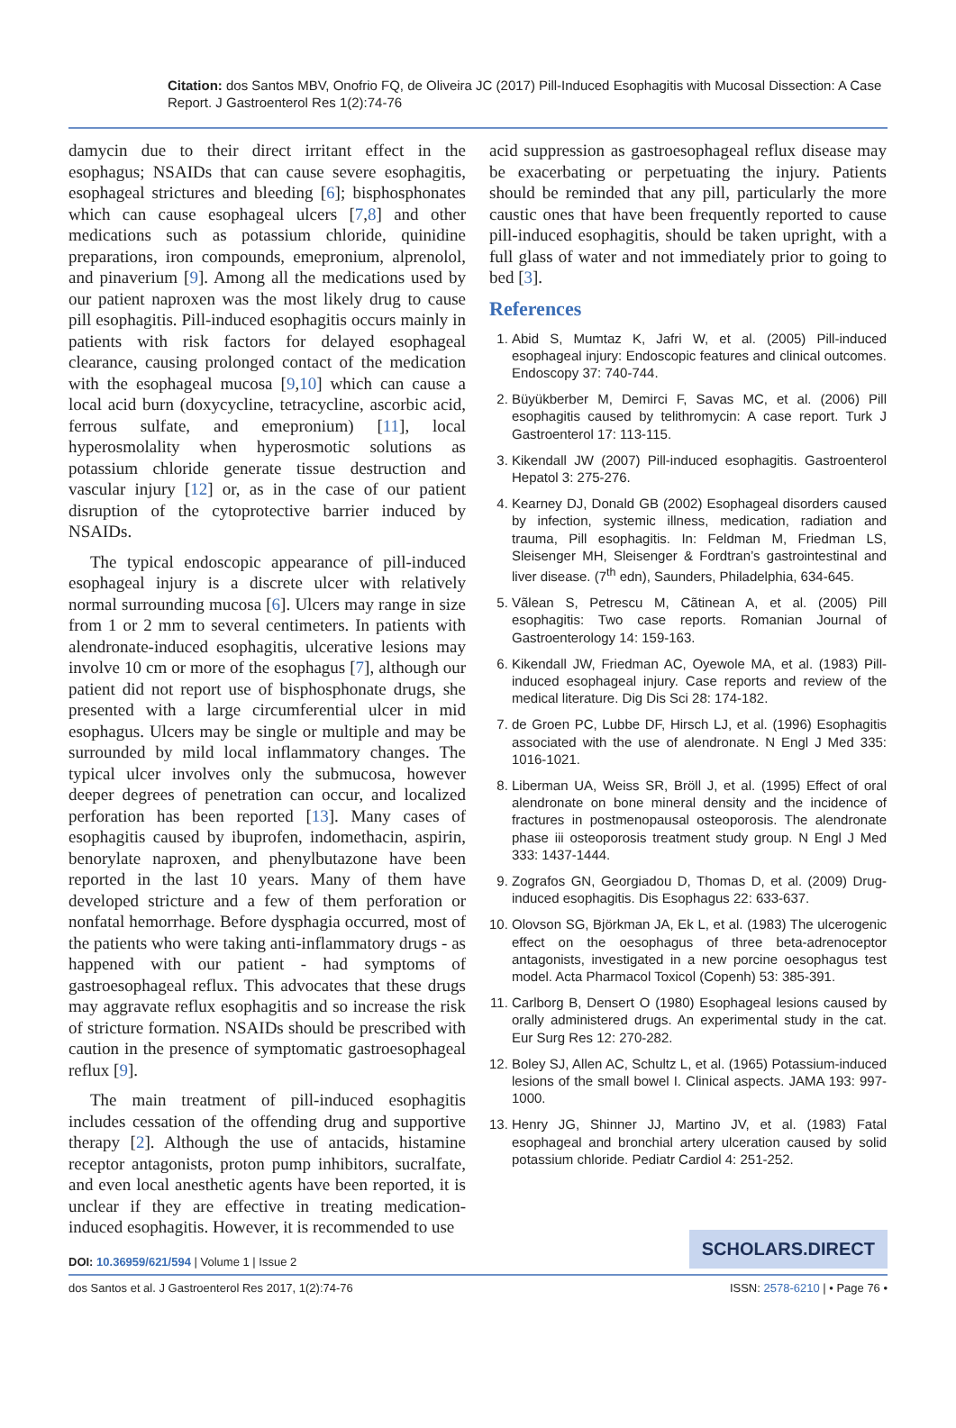Citation: dos Santos MBV, Onofrio FQ, de Oliveira JC (2017) Pill-Induced Esophagitis with Mucosal Dissection: A Case Report. J Gastroenterol Res 1(2):74-76
damycin due to their direct irritant effect in the esophagus; NSAIDs that can cause severe esophagitis, esophageal strictures and bleeding [6]; bisphosphonates which can cause esophageal ulcers [7,8] and other medications such as potassium chloride, quinidine preparations, iron compounds, emepronium, alprenolol, and pinaverium [9]. Among all the medications used by our patient naproxen was the most likely drug to cause pill esophagitis. Pill-induced esophagitis occurs mainly in patients with risk factors for delayed esophageal clearance, causing prolonged contact of the medication with the esophageal mucosa [9,10] which can cause a local acid burn (doxycycline, tetracycline, ascorbic acid, ferrous sulfate, and emepronium) [11], local hyperosmolality when hyperosmotic solutions as potassium chloride generate tissue destruction and vascular injury [12] or, as in the case of our patient disruption of the cytoprotective barrier induced by NSAIDs.
The typical endoscopic appearance of pill-induced esophageal injury is a discrete ulcer with relatively normal surrounding mucosa [6]. Ulcers may range in size from 1 or 2 mm to several centimeters. In patients with alendronate-induced esophagitis, ulcerative lesions may involve 10 cm or more of the esophagus [7], although our patient did not report use of bisphosphonate drugs, she presented with a large circumferential ulcer in mid esophagus. Ulcers may be single or multiple and may be surrounded by mild local inflammatory changes. The typical ulcer involves only the submucosa, however deeper degrees of penetration can occur, and localized perforation has been reported [13]. Many cases of esophagitis caused by ibuprofen, indomethacin, aspirin, benorylate naproxen, and phenylbutazone have been reported in the last 10 years. Many of them have developed stricture and a few of them perforation or nonfatal hemorrhage. Before dysphagia occurred, most of the patients who were taking anti-inflammatory drugs - as happened with our patient - had symptoms of gastroesophageal reflux. This advocates that these drugs may aggravate reflux esophagitis and so increase the risk of stricture formation. NSAIDs should be prescribed with caution in the presence of symptomatic gastroesophageal reflux [9].
The main treatment of pill-induced esophagitis includes cessation of the offending drug and supportive therapy [2]. Although the use of antacids, histamine receptor antagonists, proton pump inhibitors, sucralfate, and even local anesthetic agents have been reported, it is unclear if they are effective in treating medication-induced esophagitis. However, it is recommended to use
acid suppression as gastroesophageal reflux disease may be exacerbating or perpetuating the injury. Patients should be reminded that any pill, particularly the more caustic ones that have been frequently reported to cause pill-induced esophagitis, should be taken upright, with a full glass of water and not immediately prior to going to bed [3].
References
1. Abid S, Mumtaz K, Jafri W, et al. (2005) Pill-induced esophageal injury: Endoscopic features and clinical outcomes. Endoscopy 37: 740-744.
2. Büyükberber M, Demirci F, Savas MC, et al. (2006) Pill esophagitis caused by telithromycin: A case report. Turk J Gastroenterol 17: 113-115.
3. Kikendall JW (2007) Pill-induced esophagitis. Gastroenterol Hepatol 3: 275-276.
4. Kearney DJ, Donald GB (2002) Esophageal disorders caused by infection, systemic illness, medication, radiation and trauma, Pill esophagitis. In: Feldman M, Friedman LS, Sleisenger MH, Sleisenger & Fordtran’s gastrointestinal and liver disease. (7<sup>th</sup> edn), Saunders, Philadelphia, 634-645.
5. Vãlean S, Petrescu M, Cãtinean A, et al. (2005) Pill esophagitis: Two case reports. Romanian Journal of Gastroenterology 14: 159-163.
6. Kikendall JW, Friedman AC, Oyewole MA, et al. (1983) Pill-induced esophageal injury. Case reports and review of the medical literature. Dig Dis Sci 28: 174-182.
7. de Groen PC, Lubbe DF, Hirsch LJ, et al. (1996) Esophagitis associated with the use of alendronate. N Engl J Med 335: 1016-1021.
8. Liberman UA, Weiss SR, Bröll J, et al. (1995) Effect of oral alendronate on bone mineral density and the incidence of fractures in postmenopausal osteoporosis. The alendronate phase iii osteoporosis treatment study group. N Engl J Med 333: 1437-1444.
9. Zografos GN, Georgiadou D, Thomas D, et al. (2009) Drug-induced esophagitis. Dis Esophagus 22: 633-637.
10. Olovson SG, Björkman JA, Ek L, et al. (1983) The ulcerogenic effect on the oesophagus of three beta-adrenoceptor antagonists, investigated in a new porcine oesophagus test model. Acta Pharmacol Toxicol (Copenh) 53: 385-391.
11. Carlborg B, Densert O (1980) Esophageal lesions caused by orally administered drugs. An experimental study in the cat. Eur Surg Res 12: 270-282.
12. Boley SJ, Allen AC, Schultz L, et al. (1965) Potassium-induced lesions of the small bowel I. Clinical aspects. JAMA 193: 997-1000.
13. Henry JG, Shinner JJ, Martino JV, et al. (1983) Fatal esophageal and bronchial artery ulceration caused by solid potassium chloride. Pediatr Cardiol 4: 251-252.
DOI: 10.36959/621/594 | Volume 1 | Issue 2
SCHOLARS.DIRECT
dos Santos et al. J Gastroenterol Res 2017, 1(2):74-76 ISSN: 2578-6210 | • Page 76 •